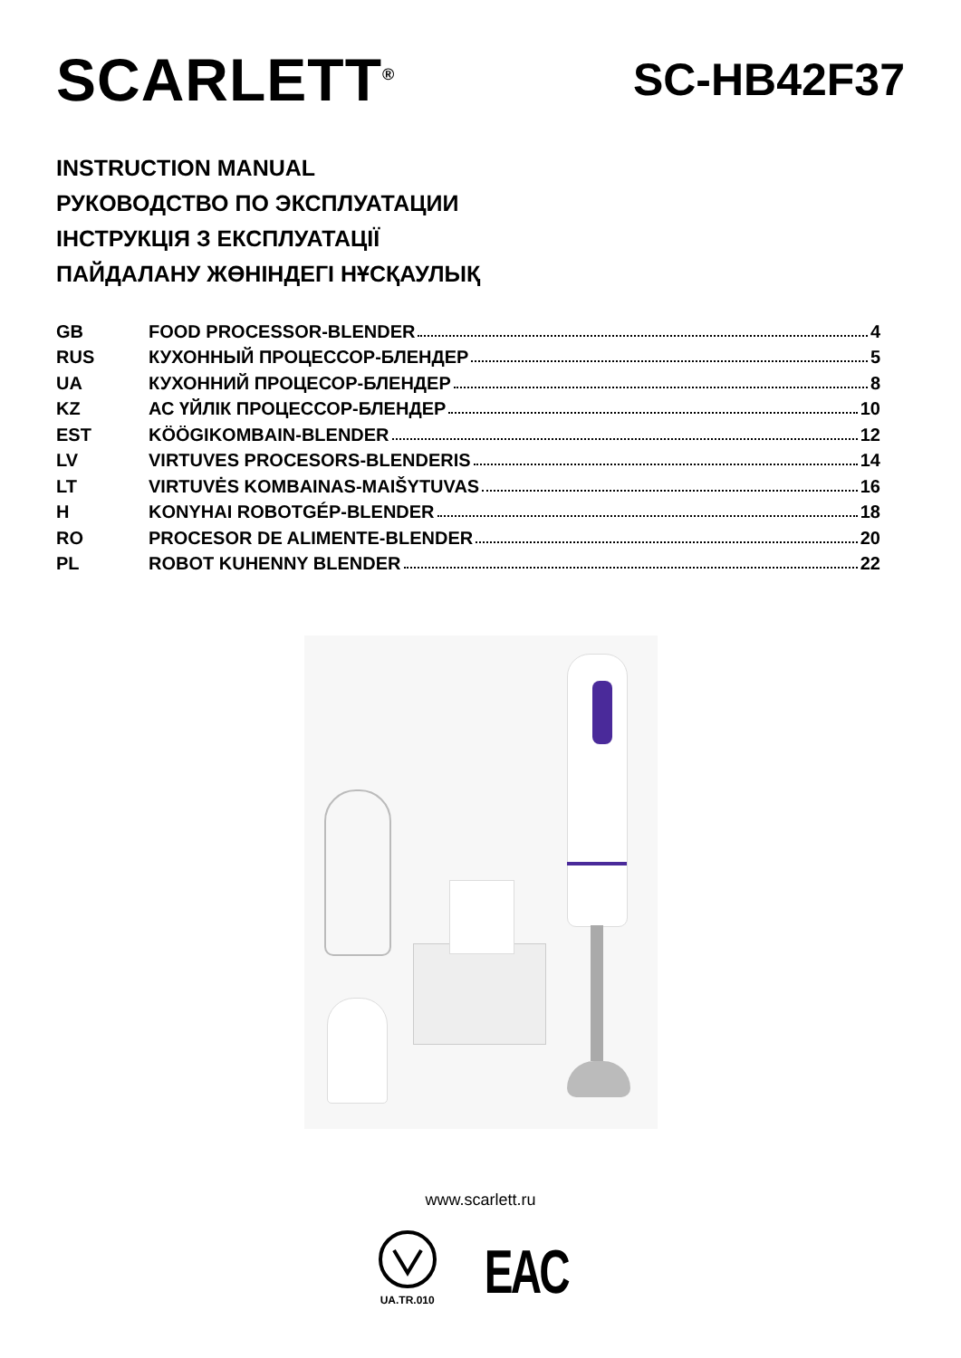SCARLETT<sup>®</sup>
SC-HB42F37
INSTRUCTION MANUAL
РУКОВОДСТВО ПО ЭКСПЛУАТАЦИИ
ІНСТРУКЦІЯ З ЕКСПЛУАТАЦІЇ
ПАЙДАЛАНУ ЖӨНІНДЕГІ НҰСҚАУЛЫҚ
| GB | FOOD PROCESSOR-BLENDER 4 |
| RUS | КУХОННЫЙ ПРОЦЕССОР-БЛЕНДЕР 5 |
| UA | КУХОННИЙ ПРОЦЕСОР-БЛЕНДЕР 8 |
| KZ | АС ҮЙЛІК ПРОЦЕССОР-БЛЕНДЕР 10 |
| EST | KÖÖGIKOMBAIN-BLENDER 12 |
| LV | VIRTUVES PROCESORS-BLENDERIS 14 |
| LT | VIRTUVĖS KOMBAINAS-MAIŠYTUVAS 16 |
| H | KONYHAI ROBOTGÉP-BLENDER 18 |
| RO | PROCESOR DE ALIMENTE-BLENDER 20 |
| PL | ROBOT KUHENNY BLENDER 22 |
www.scarlett.ru
UA.TR.010
EAC